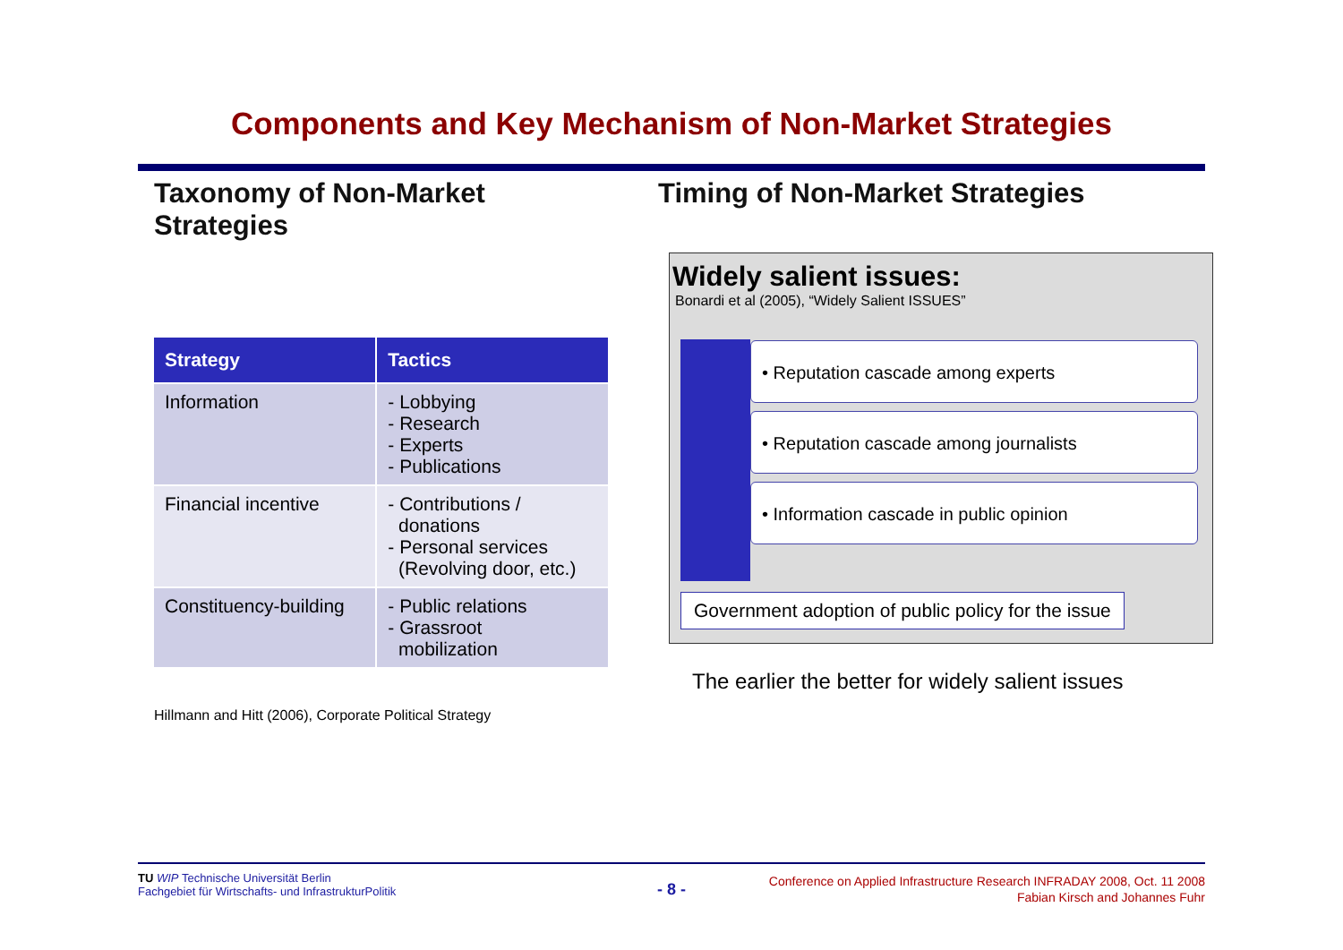Components and Key Mechanism of Non-Market Strategies
Taxonomy of Non-Market Strategies
| Strategy | Tactics |
| --- | --- |
| Information | - Lobbying - Research - Experts - Publications |
| Financial incentive | - Contributions / donations - Personal services (Revolving door, etc.) |
| Constituency-building | - Public relations - Grassroot mobilization |
Hillmann and Hitt (2006), Corporate Political Strategy
Timing of Non-Market Strategies
Widely salient issues:
Bonardi et al (2005), “Widely Salient ISSUES”
• Reputation cascade among experts
• Reputation cascade among journalists
• Information cascade in public opinion
Government adoption of public policy for the issue
The earlier the better for widely salient issues
TU WIP Technische Universität Berlin
Fachgebiet für Wirtschafts- und InfrastrukturPolitik
- 8 -
Conference on Applied Infrastructure Research INFRADAY 2008, Oct. 11 2008
Fabian Kirsch and Johannes Fuhr